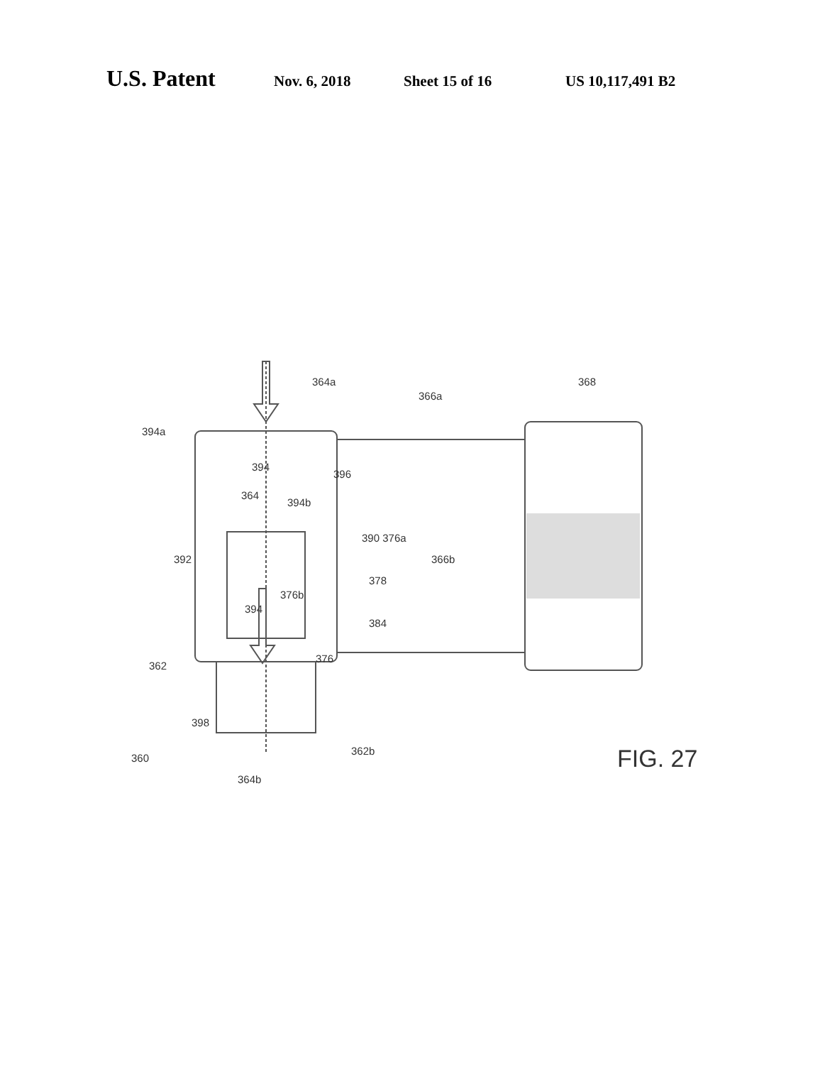U.S. Patent Nov. 6, 2018 Sheet 15 of 16 US 10,117,491 B2
394a
364a
366a
368
394
364
394b
396
392
390 376a
366b
378
394
376b
384
376
362
398
360
362b
364b
FIG. 27